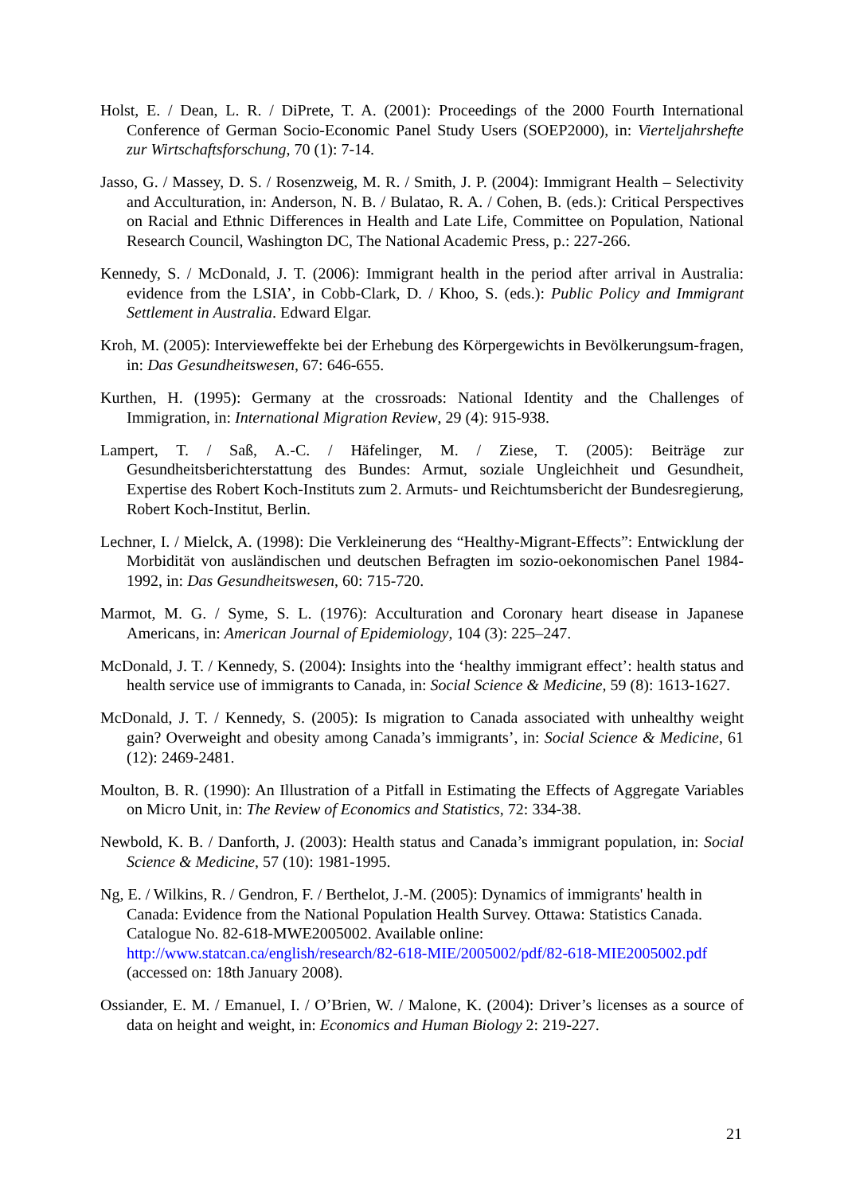Holst, E. / Dean, L. R. / DiPrete, T. A. (2001): Proceedings of the 2000 Fourth International Conference of German Socio-Economic Panel Study Users (SOEP2000), in: Vierteljahrshefte zur Wirtschaftsforschung, 70 (1): 7-14.
Jasso, G. / Massey, D. S. / Rosenzweig, M. R. / Smith, J. P. (2004): Immigrant Health – Selectivity and Acculturation, in: Anderson, N. B. / Bulatao, R. A. / Cohen, B. (eds.): Critical Perspectives on Racial and Ethnic Differences in Health and Late Life, Committee on Population, National Research Council, Washington DC, The National Academic Press, p.: 227-266.
Kennedy, S. / McDonald, J. T. (2006): Immigrant health in the period after arrival in Australia: evidence from the LSIA’, in Cobb-Clark, D. / Khoo, S. (eds.): Public Policy and Immigrant Settlement in Australia. Edward Elgar.
Kroh, M. (2005): Intervieweffekte bei der Erhebung des Körpergewichts in Bevölkerungsum-fragen, in: Das Gesundheitswesen, 67: 646-655.
Kurthen, H. (1995): Germany at the crossroads: National Identity and the Challenges of Immigration, in: International Migration Review, 29 (4): 915-938.
Lampert, T. / Saß, A.-C. / Häfelinger, M. / Ziese, T. (2005): Beiträge zur Gesundheitsberichterstattung des Bundes: Armut, soziale Ungleichheit und Gesundheit, Expertise des Robert Koch-Instituts zum 2. Armuts- und Reichtumsbericht der Bundesregierung, Robert Koch-Institut, Berlin.
Lechner, I. / Mielck, A. (1998): Die Verkleinerung des “Healthy-Migrant-Effects”: Entwicklung der Morbidität von ausländischen und deutschen Befragten im sozio-oekonomischen Panel 1984-1992, in: Das Gesundheitswesen, 60: 715-720.
Marmot, M. G. / Syme, S. L. (1976): Acculturation and Coronary heart disease in Japanese Americans, in: American Journal of Epidemiology, 104 (3): 225–247.
McDonald, J. T. / Kennedy, S. (2004): Insights into the ‘healthy immigrant effect’: health status and health service use of immigrants to Canada, in: Social Science & Medicine, 59 (8): 1613-1627.
McDonald, J. T. / Kennedy, S. (2005): Is migration to Canada associated with unhealthy weight gain? Overweight and obesity among Canada’s immigrants’, in: Social Science & Medicine, 61 (12): 2469-2481.
Moulton, B. R. (1990): An Illustration of a Pitfall in Estimating the Effects of Aggregate Variables on Micro Unit, in: The Review of Economics and Statistics, 72: 334-38.
Newbold, K. B. / Danforth, J. (2003): Health status and Canada’s immigrant population, in: Social Science & Medicine, 57 (10): 1981-1995.
Ng, E. / Wilkins, R. / Gendron, F. / Berthelot, J.-M. (2005): Dynamics of immigrants' health in Canada: Evidence from the National Population Health Survey. Ottawa: Statistics Canada. Catalogue No. 82-618-MWE2005002. Available online: http://www.statcan.ca/english/research/82-618-MIE/2005002/pdf/82-618-MIE2005002.pdf (accessed on: 18th January 2008).
Ossiander, E. M. / Emanuel, I. / O’Brien, W. / Malone, K. (2004): Driver’s licenses as a source of data on height and weight, in: Economics and Human Biology 2: 219-227.
21